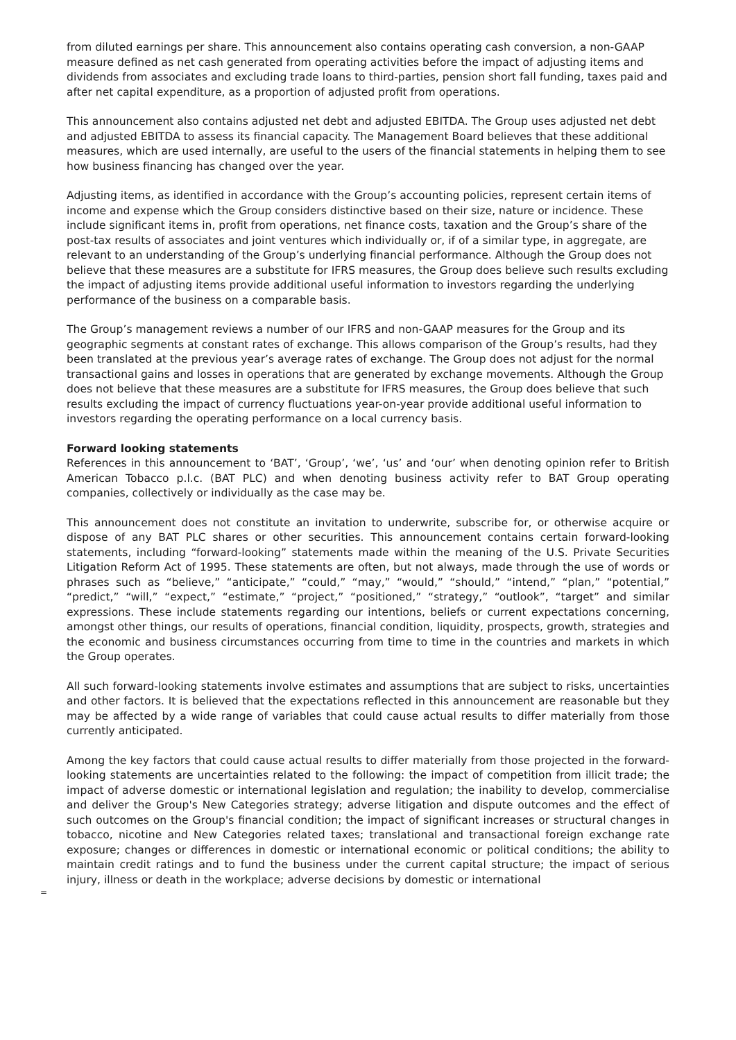from diluted earnings per share. This announcement also contains operating cash conversion, a non-GAAP measure defined as net cash generated from operating activities before the impact of adjusting items and dividends from associates and excluding trade loans to third-parties, pension short fall funding, taxes paid and after net capital expenditure, as a proportion of adjusted profit from operations.
This announcement also contains adjusted net debt and adjusted EBITDA. The Group uses adjusted net debt and adjusted EBITDA to assess its financial capacity. The Management Board believes that these additional measures, which are used internally, are useful to the users of the financial statements in helping them to see how business financing has changed over the year.
Adjusting items, as identified in accordance with the Group’s accounting policies, represent certain items of income and expense which the Group considers distinctive based on their size, nature or incidence. These include significant items in, profit from operations, net finance costs, taxation and the Group’s share of the post-tax results of associates and joint ventures which individually or, if of a similar type, in aggregate, are relevant to an understanding of the Group’s underlying financial performance. Although the Group does not believe that these measures are a substitute for IFRS measures, the Group does believe such results excluding the impact of adjusting items provide additional useful information to investors regarding the underlying performance of the business on a comparable basis.
The Group’s management reviews a number of our IFRS and non-GAAP measures for the Group and its geographic segments at constant rates of exchange. This allows comparison of the Group’s results, had they been translated at the previous year’s average rates of exchange. The Group does not adjust for the normal transactional gains and losses in operations that are generated by exchange movements. Although the Group does not believe that these measures are a substitute for IFRS measures, the Group does believe that such results excluding the impact of currency fluctuations year-on-year provide additional useful information to investors regarding the operating performance on a local currency basis.
Forward looking statements
References in this announcement to ‘BAT’, ‘Group’, ‘we’, ‘us’ and ‘our’ when denoting opinion refer to British American Tobacco p.l.c. (BAT PLC) and when denoting business activity refer to BAT Group operating companies, collectively or individually as the case may be.
This announcement does not constitute an invitation to underwrite, subscribe for, or otherwise acquire or dispose of any BAT PLC shares or other securities. This announcement contains certain forward-looking statements, including “forward-looking” statements made within the meaning of the U.S. Private Securities Litigation Reform Act of 1995. These statements are often, but not always, made through the use of words or phrases such as “believe,” “anticipate,” “could,” “may,” “would,” “should,” “intend,” “plan,” “potential,” “predict,” “will,” “expect,” “estimate,” “project,” “positioned,” “strategy,” “outlook”, “target” and similar expressions. These include statements regarding our intentions, beliefs or current expectations concerning, amongst other things, our results of operations, financial condition, liquidity, prospects, growth, strategies and the economic and business circumstances occurring from time to time in the countries and markets in which the Group operates.
All such forward-looking statements involve estimates and assumptions that are subject to risks, uncertainties and other factors. It is believed that the expectations reflected in this announcement are reasonable but they may be affected by a wide range of variables that could cause actual results to differ materially from those currently anticipated.
Among the key factors that could cause actual results to differ materially from those projected in the forward-looking statements are uncertainties related to the following: the impact of competition from illicit trade; the impact of adverse domestic or international legislation and regulation; the inability to develop, commercialise and deliver the Group's New Categories strategy; adverse litigation and dispute outcomes and the effect of such outcomes on the Group's financial condition; the impact of significant increases or structural changes in tobacco, nicotine and New Categories related taxes; translational and transactional foreign exchange rate exposure; changes or differences in domestic or international economic or political conditions; the ability to maintain credit ratings and to fund the business under the current capital structure; the impact of serious injury, illness or death in the workplace; adverse decisions by domestic or international
=